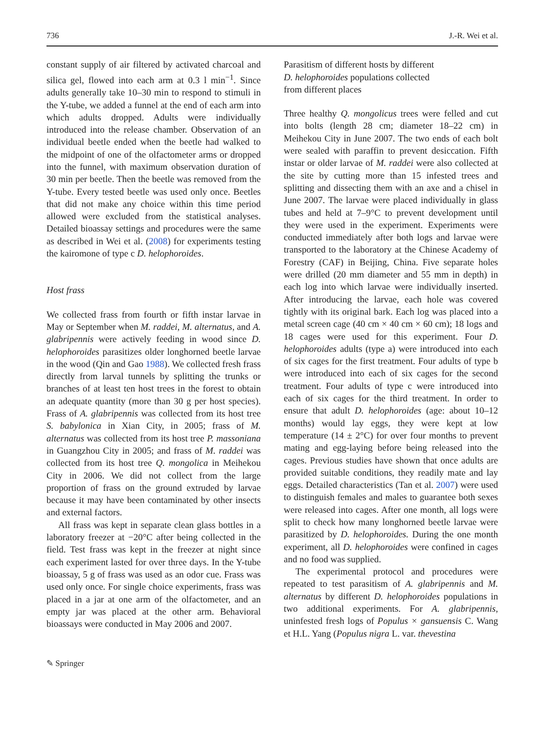736 J.-R. Wei et al.
constant supply of air filtered by activated charcoal and silica gel, flowed into each arm at 0.3 l min<sup>−1</sup>. Since adults generally take 10–30 min to respond to stimuli in the Y-tube, we added a funnel at the end of each arm into which adults dropped. Adults were individually introduced into the release chamber. Observation of an individual beetle ended when the beetle had walked to the midpoint of one of the olfactometer arms or dropped into the funnel, with maximum observation duration of 30 min per beetle. Then the beetle was removed from the Y-tube. Every tested beetle was used only once. Beetles that did not make any choice within this time period allowed were excluded from the statistical analyses. Detailed bioassay settings and procedures were the same as described in Wei et al. (2008) for experiments testing the kairomone of type c D. helophoroides.
Host frass
We collected frass from fourth or fifth instar larvae in May or September when M. raddei, M. alternatus, and A. glabripennis were actively feeding in wood since D. helophoroides parasitizes older longhorned beetle larvae in the wood (Qin and Gao 1988). We collected fresh frass directly from larval tunnels by splitting the trunks or branches of at least ten host trees in the forest to obtain an adequate quantity (more than 30 g per host species). Frass of A. glabripennis was collected from its host tree S. babylonica in Xian City, in 2005; frass of M. alternatus was collected from its host tree P. massoniana in Guangzhou City in 2005; and frass of M. raddei was collected from its host tree Q. mongolica in Meihekou City in 2006. We did not collect from the large proportion of frass on the ground extruded by larvae because it may have been contaminated by other insects and external factors.
All frass was kept in separate clean glass bottles in a laboratory freezer at −20°C after being collected in the field. Test frass was kept in the freezer at night since each experiment lasted for over three days. In the Y-tube bioassay, 5 g of frass was used as an odor cue. Frass was used only once. For single choice experiments, frass was placed in a jar at one arm of the olfactometer, and an empty jar was placed at the other arm. Behavioral bioassays were conducted in May 2006 and 2007.
Parasitism of different hosts by different
D. helophoroides populations collected
from different places
Three healthy Q. mongolicus trees were felled and cut into bolts (length 28 cm; diameter 18–22 cm) in Meihekou City in June 2007. The two ends of each bolt were sealed with paraffin to prevent desiccation. Fifth instar or older larvae of M. raddei were also collected at the site by cutting more than 15 infested trees and splitting and dissecting them with an axe and a chisel in June 2007. The larvae were placed individually in glass tubes and held at 7–9°C to prevent development until they were used in the experiment. Experiments were conducted immediately after both logs and larvae were transported to the laboratory at the Chinese Academy of Forestry (CAF) in Beijing, China. Five separate holes were drilled (20 mm diameter and 55 mm in depth) in each log into which larvae were individually inserted. After introducing the larvae, each hole was covered tightly with its original bark. Each log was placed into a metal screen cage (40 cm × 40 cm × 60 cm); 18 logs and 18 cages were used for this experiment. Four D. helophoroides adults (type a) were introduced into each of six cages for the first treatment. Four adults of type b were introduced into each of six cages for the second treatment. Four adults of type c were introduced into each of six cages for the third treatment. In order to ensure that adult D. helophoroides (age: about 10–12 months) would lay eggs, they were kept at low temperature (14 ± 2°C) for over four months to prevent mating and egg-laying before being released into the cages. Previous studies have shown that once adults are provided suitable conditions, they readily mate and lay eggs. Detailed characteristics (Tan et al. 2007) were used to distinguish females and males to guarantee both sexes were released into cages. After one month, all logs were split to check how many longhorned beetle larvae were parasitized by D. helophoroides. During the one month experiment, all D. helophoroides were confined in cages and no food was supplied.
The experimental protocol and procedures were repeated to test parasitism of A. glabripennis and M. alternatus by different D. helophoroides populations in two additional experiments. For A. glabripennis, uninfested fresh logs of Populus × gansuensis C. Wang et H.L. Yang (Populus nigra L. var. thevestina
✎ Springer